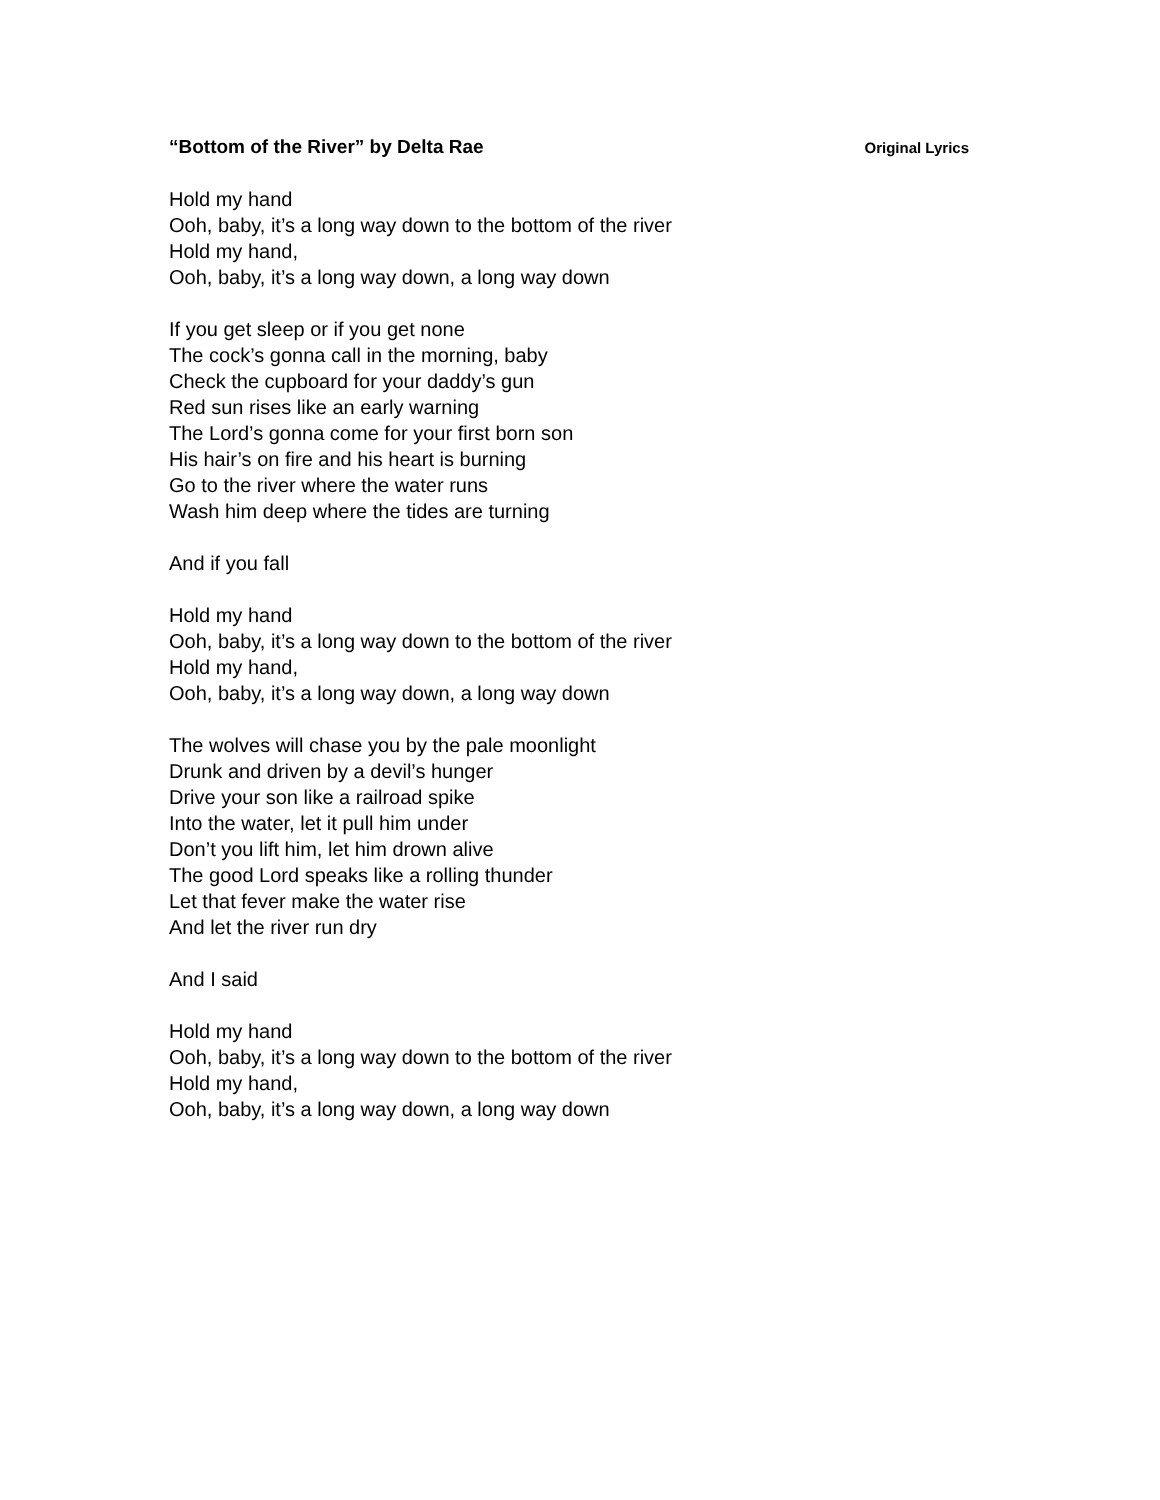“Bottom of the River” by Delta Rae Original Lyrics
Hold my hand
Ooh, baby, it’s a long way down to the bottom of the river
Hold my hand,
Ooh, baby, it’s a long way down, a long way down
If you get sleep or if you get none
The cock’s gonna call in the morning, baby
Check the cupboard for your daddy’s gun
Red sun rises like an early warning
The Lord’s gonna come for your first born son
His hair’s on fire and his heart is burning
Go to the river where the water runs
Wash him deep where the tides are turning
And if you fall
Hold my hand
Ooh, baby, it’s a long way down to the bottom of the river
Hold my hand,
Ooh, baby, it’s a long way down, a long way down
The wolves will chase you by the pale moonlight
Drunk and driven by a devil’s hunger
Drive your son like a railroad spike
Into the water, let it pull him under
Don’t you lift him, let him drown alive
The good Lord speaks like a rolling thunder
Let that fever make the water rise
And let the river run dry
And I said
Hold my hand
Ooh, baby, it’s a long way down to the bottom of the river
Hold my hand,
Ooh, baby, it’s a long way down, a long way down